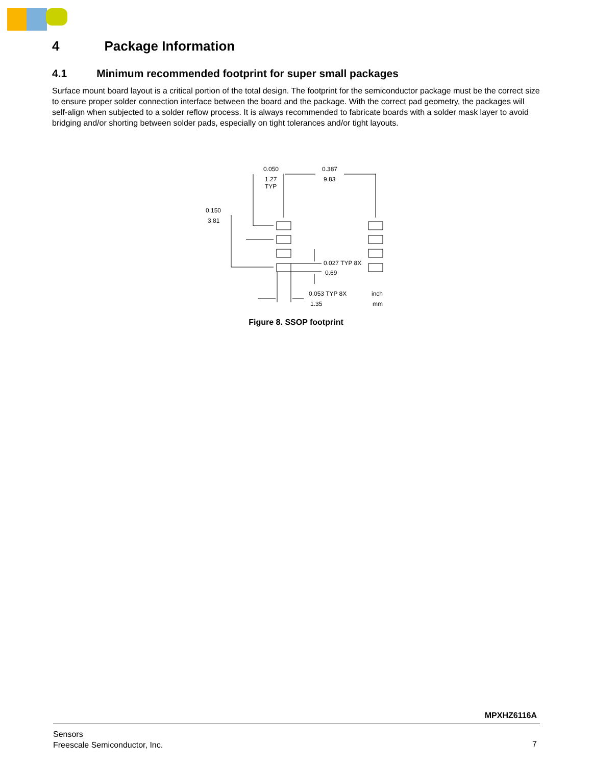4 Package Information
4.1 Minimum recommended footprint for super small packages
Surface mount board layout is a critical portion of the total design. The footprint for the semiconductor package must be the correct size to ensure proper solder connection interface between the board and the package. With the correct pad geometry, the packages will self-align when subjected to a solder reflow process. It is always recommended to fabricate boards with a solder mask layer to avoid bridging and/or shorting between solder pads, especially on tight tolerances and/or tight layouts.
0.050
1.27
TYP
0.387
9.83
0.150
3.81
0.027 TYP 8X
0.69
0.053 TYP 8X
1.35
inch
mm
Figure 8. SSOP footprint
MPXHZ6116A
Sensors
Freescale Semiconductor, Inc.
7